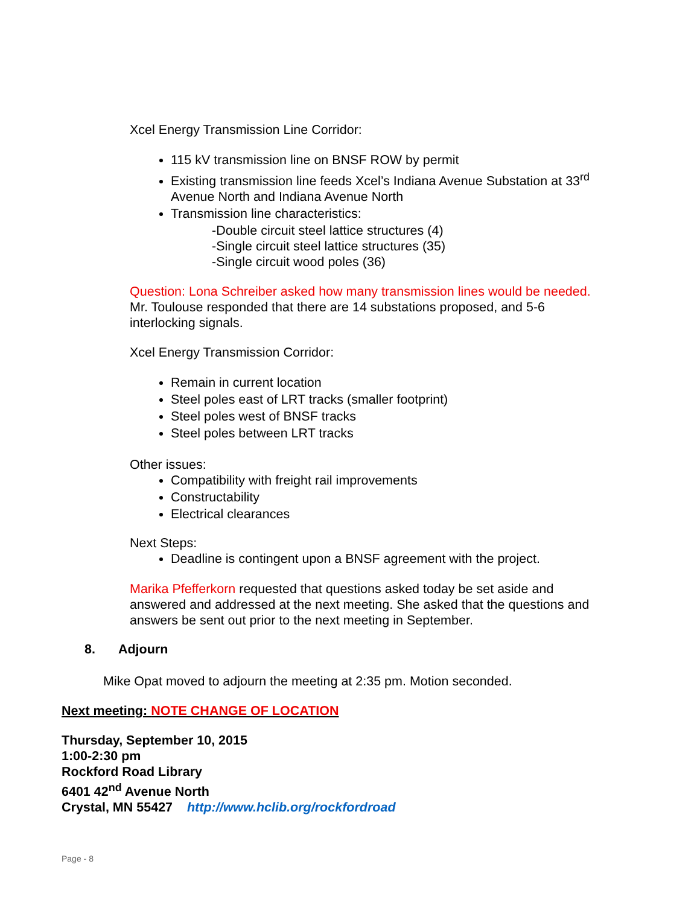Xcel Energy Transmission Line Corridor:
115 kV transmission line on BNSF ROW by permit
Existing transmission line feeds Xcel’s Indiana Avenue Substation at 33<sup>rd</sup> Avenue North and Indiana Avenue North
Transmission line characteristics:
-Double circuit steel lattice structures (4)
-Single circuit steel lattice structures (35)
-Single circuit wood poles (36)
Question: Lona Schreiber asked how many transmission lines would be needed. Mr. Toulouse responded that there are 14 substations proposed, and 5-6 interlocking signals.
Xcel Energy Transmission Corridor:
Remain in current location
Steel poles east of LRT tracks (smaller footprint)
Steel poles west of BNSF tracks
Steel poles between LRT tracks
Other issues:
Compatibility with freight rail improvements
Constructability
Electrical clearances
Next Steps:
Deadline is contingent upon a BNSF agreement with the project.
Marika Pfefferkorn requested that questions asked today be set aside and answered and addressed at the next meeting. She asked that the questions and answers be sent out prior to the next meeting in September.
8. Adjourn
Mike Opat moved to adjourn the meeting at 2:35 pm. Motion seconded.
Next meeting: NOTE CHANGE OF LOCATION
Thursday, September 10, 2015
1:00-2:30 pm
Rockford Road Library
6401 42<sup>nd</sup> Avenue North
Crystal, MN 55427 http://www.hclib.org/rockfordroad
Page - 8